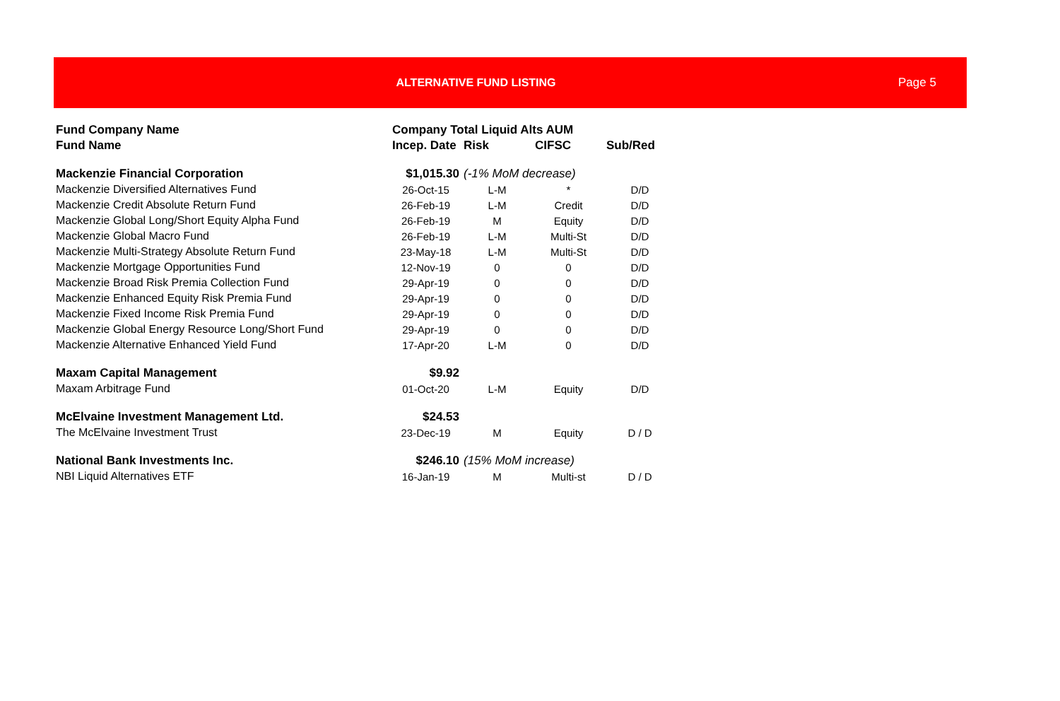ALTERNATIVE FUND LISTING Page 5
| Fund Company Name | Company Total Liquid Alts AUM | | | |
| --- | --- | --- | --- | --- |
| Fund Name | Incep. Date | Risk | CIFSC | Sub/Red |
| Mackenzie Financial Corporation | $1,015.30 | (-1% MoM decrease) | | |
| Mackenzie Diversified Alternatives Fund | 26-Oct-15 | L-M | * | D/D |
| Mackenzie Credit Absolute Return Fund | 26-Feb-19 | L-M | Credit | D/D |
| Mackenzie Global Long/Short Equity Alpha Fund | 26-Feb-19 | M | Equity | D/D |
| Mackenzie Global Macro Fund | 26-Feb-19 | L-M | Multi-St | D/D |
| Mackenzie Multi-Strategy Absolute Return Fund | 23-May-18 | L-M | Multi-St | D/D |
| Mackenzie Mortgage Opportunities Fund | 12-Nov-19 | 0 | 0 | D/D |
| Mackenzie Broad Risk Premia Collection Fund | 29-Apr-19 | 0 | 0 | D/D |
| Mackenzie Enhanced Equity Risk Premia Fund | 29-Apr-19 | 0 | 0 | D/D |
| Mackenzie Fixed Income Risk Premia Fund | 29-Apr-19 | 0 | 0 | D/D |
| Mackenzie Global Energy Resource Long/Short Fund | 29-Apr-19 | 0 | 0 | D/D |
| Mackenzie Alternative Enhanced Yield Fund | 17-Apr-20 | L-M | 0 | D/D |
| Maxam Capital Management | $9.92 | | | |
| Maxam Arbitrage Fund | 01-Oct-20 | L-M | Equity | D/D |
| McElvaine Investment Management Ltd. | $24.53 | | | |
| The McElvaine Investment Trust | 23-Dec-19 | M | Equity | D / D |
| National Bank Investments Inc. | $246.10 | (15% MoM increase) | | |
| NBI Liquid Alternatives ETF | 16-Jan-19 | M | Multi-st | D / D |